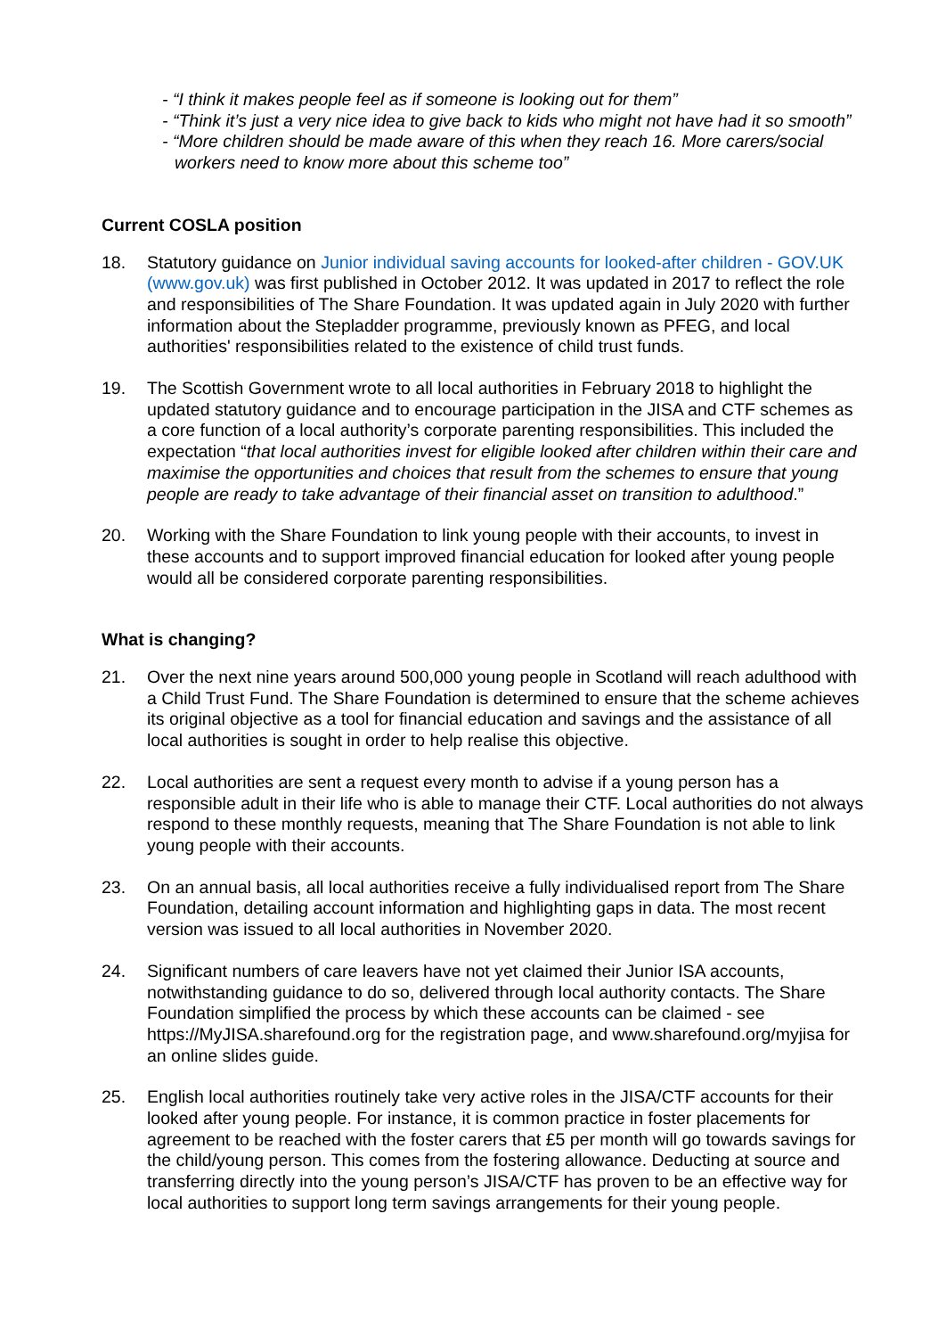- “I think it makes people feel as if someone is looking out for them”
- “Think it’s just a very nice idea to give back to kids who might not have had it so smooth”
- “More children should be made aware of this when they reach 16. More carers/social workers need to know more about this scheme too”
Current COSLA position
18. Statutory guidance on Junior individual saving accounts for looked-after children - GOV.UK (www.gov.uk) was first published in October 2012. It was updated in 2017 to reflect the role and responsibilities of The Share Foundation. It was updated again in July 2020 with further information about the Stepladder programme, previously known as PFEG, and local authorities' responsibilities related to the existence of child trust funds.
19. The Scottish Government wrote to all local authorities in February 2018 to highlight the updated statutory guidance and to encourage participation in the JISA and CTF schemes as a core function of a local authority’s corporate parenting responsibilities. This included the expectation “that local authorities invest for eligible looked after children within their care and maximise the opportunities and choices that result from the schemes to ensure that young people are ready to take advantage of their financial asset on transition to adulthood.”
20. Working with the Share Foundation to link young people with their accounts, to invest in these accounts and to support improved financial education for looked after young people would all be considered corporate parenting responsibilities.
What is changing?
21. Over the next nine years around 500,000 young people in Scotland will reach adulthood with a Child Trust Fund. The Share Foundation is determined to ensure that the scheme achieves its original objective as a tool for financial education and savings and the assistance of all local authorities is sought in order to help realise this objective.
22. Local authorities are sent a request every month to advise if a young person has a responsible adult in their life who is able to manage their CTF. Local authorities do not always respond to these monthly requests, meaning that The Share Foundation is not able to link young people with their accounts.
23. On an annual basis, all local authorities receive a fully individualised report from The Share Foundation, detailing account information and highlighting gaps in data. The most recent version was issued to all local authorities in November 2020.
24. Significant numbers of care leavers have not yet claimed their Junior ISA accounts, notwithstanding guidance to do so, delivered through local authority contacts. The Share Foundation simplified the process by which these accounts can be claimed - see https://MyJISA.sharefound.org for the registration page, and www.sharefound.org/myjisa for an online slides guide.
25. English local authorities routinely take very active roles in the JISA/CTF accounts for their looked after young people. For instance, it is common practice in foster placements for agreement to be reached with the foster carers that £5 per month will go towards savings for the child/young person. This comes from the fostering allowance. Deducting at source and transferring directly into the young person’s JISA/CTF has proven to be an effective way for local authorities to support long term savings arrangements for their young people.